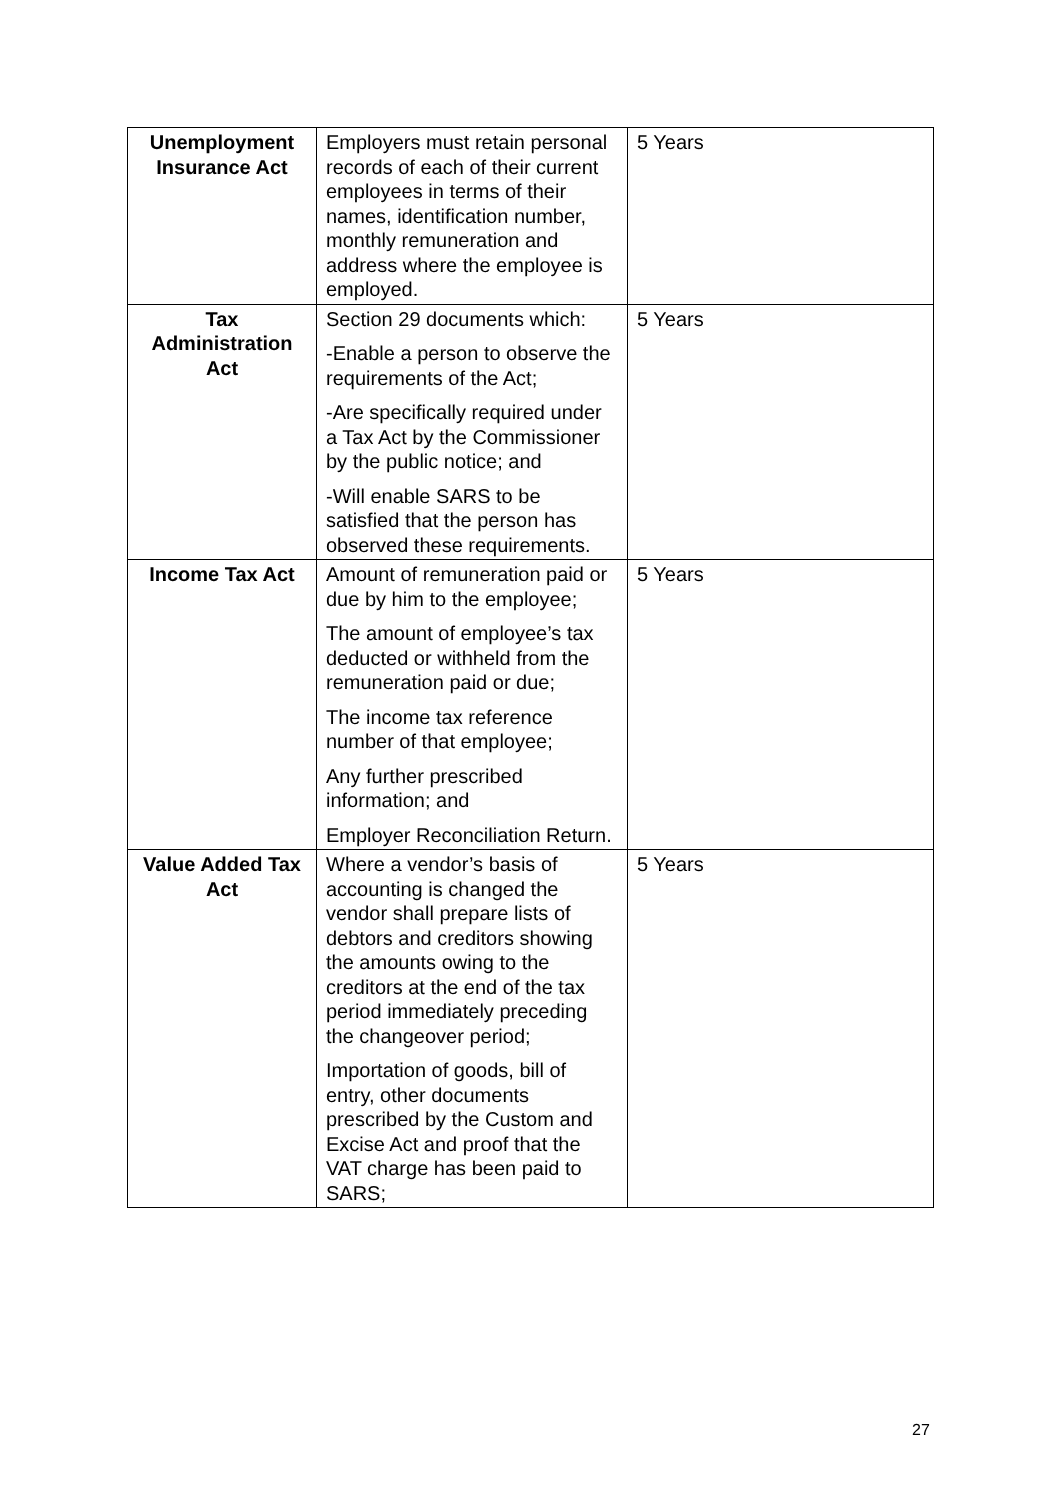| Unemployment Insurance Act | Employers must retain personal records of each of their current employees in terms of their names, identification number, monthly remuneration and address where the employee is employed. | 5 Years |
| Tax Administration Act | Section 29 documents which: -Enable a person to observe the requirements of the Act; -Are specifically required under a Tax Act by the Commissioner by the public notice; and -Will enable SARS to be satisfied that the person has observed these requirements. | 5 Years |
| Income Tax Act | Amount of remuneration paid or due by him to the employee; The amount of employee’s tax deducted or withheld from the remuneration paid or due; The income tax reference number of that employee; Any further prescribed information; and Employer Reconciliation Return. | 5 Years |
| Value Added Tax Act | Where a vendor’s basis of accounting is changed the vendor shall prepare lists of debtors and creditors showing the amounts owing to the creditors at the end of the tax period immediately preceding the changeover period; Importation of goods, bill of entry, other documents prescribed by the Custom and Excise Act and proof that the VAT charge has been paid to SARS; | 5 Years |
27